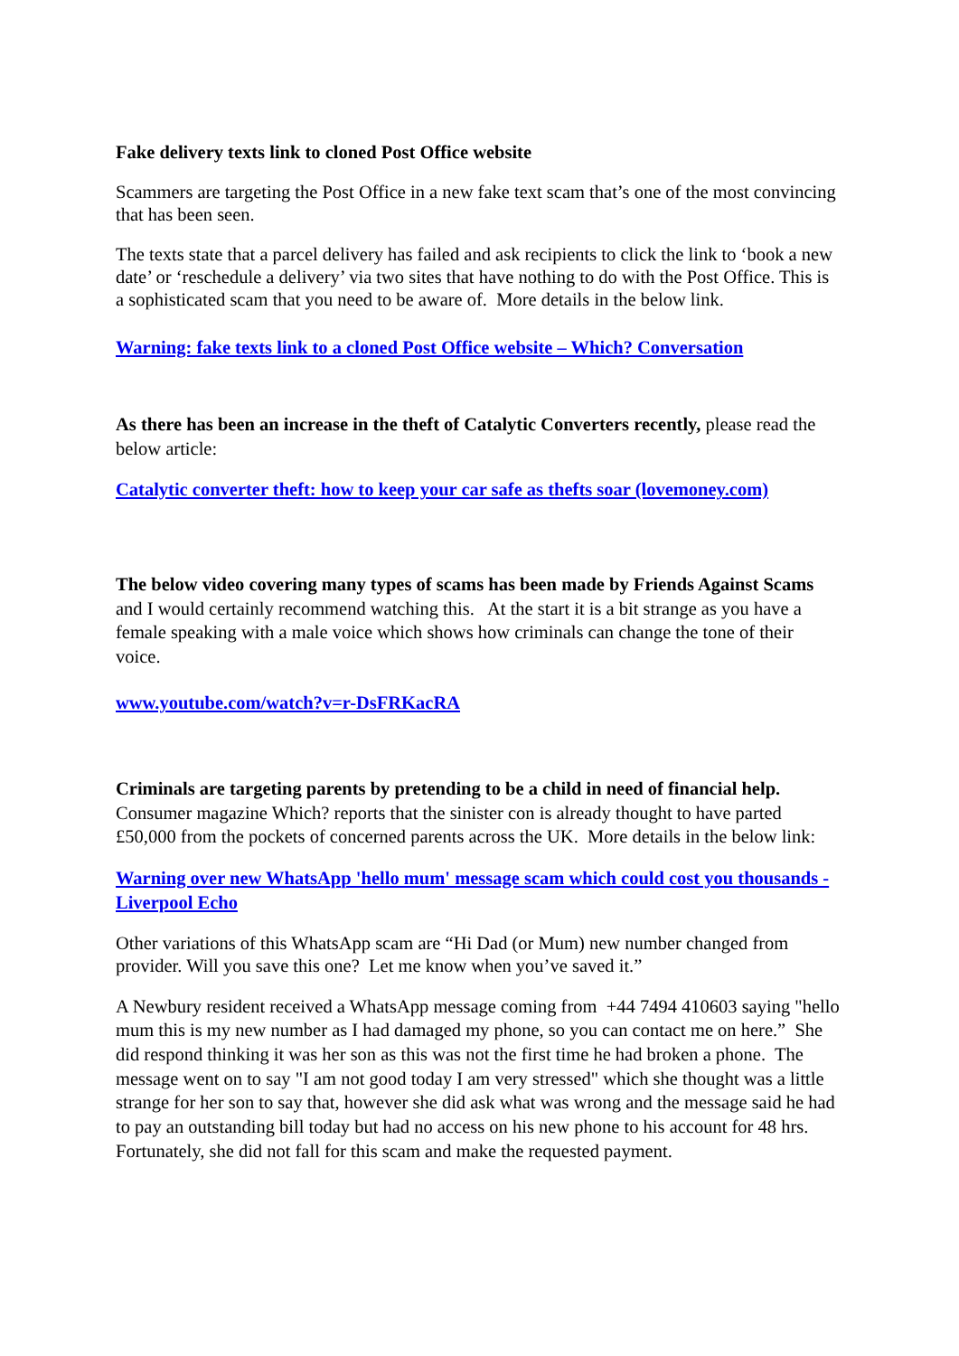Fake delivery texts link to cloned Post Office website
Scammers are targeting the Post Office in a new fake text scam that’s one of the most convincing that has been seen.
The texts state that a parcel delivery has failed and ask recipients to click the link to ‘book a new date’ or ‘reschedule a delivery’ via two sites that have nothing to do with the Post Office. This is a sophisticated scam that you need to be aware of. More details in the below link.
Warning: fake texts link to a cloned Post Office website – Which? Conversation
As there has been an increase in the theft of Catalytic Converters recently, please read the below article:
Catalytic converter theft: how to keep your car safe as thefts soar (lovemoney.com)
The below video covering many types of scams has been made by Friends Against Scams and I would certainly recommend watching this. At the start it is a bit strange as you have a female speaking with a male voice which shows how criminals can change the tone of their voice.
www.youtube.com/watch?v=r-DsFRKacRA
Criminals are targeting parents by pretending to be a child in need of financial help. Consumer magazine Which? reports that the sinister con is already thought to have parted £50,000 from the pockets of concerned parents across the UK. More details in the below link:
Warning over new WhatsApp 'hello mum' message scam which could cost you thousands - Liverpool Echo
Other variations of this WhatsApp scam are “Hi Dad (or Mum) new number changed from provider. Will you save this one? Let me know when you’ve saved it.”
A Newbury resident received a WhatsApp message coming from +44 7494 410603 saying "hello mum this is my new number as I had damaged my phone, so you can contact me on here.” She did respond thinking it was her son as this was not the first time he had broken a phone. The message went on to say "I am not good today I am very stressed" which she thought was a little strange for her son to say that, however she did ask what was wrong and the message said he had to pay an outstanding bill today but had no access on his new phone to his account for 48 hrs. Fortunately, she did not fall for this scam and make the requested payment.